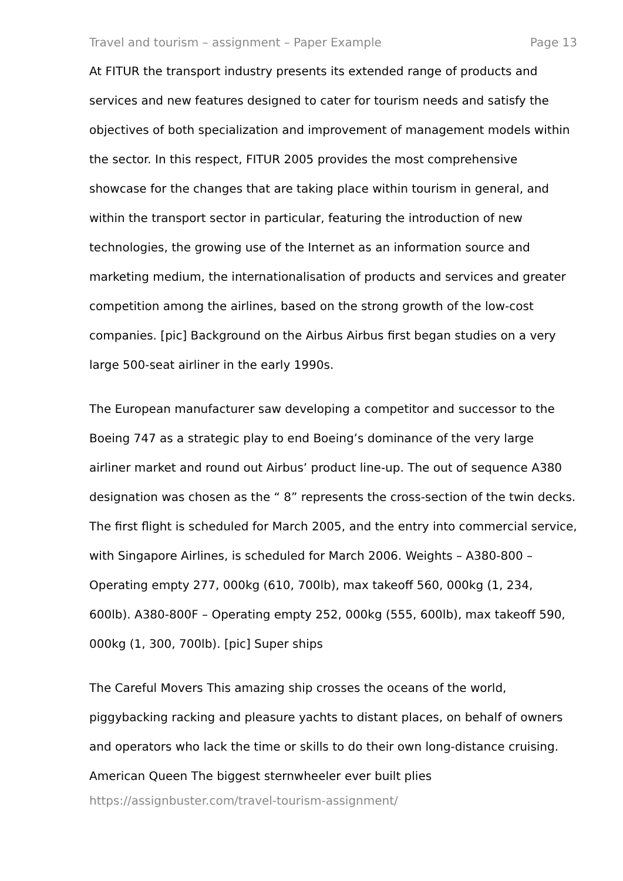Travel and tourism – assignment – Paper Example Page 13
At FITUR the transport industry presents its extended range of products and services and new features designed to cater for tourism needs and satisfy the objectives of both specialization and improvement of management models within the sector. In this respect, FITUR 2005 provides the most comprehensive showcase for the changes that are taking place within tourism in general, and within the transport sector in particular, featuring the introduction of new technologies, the growing use of the Internet as an information source and marketing medium, the internationalisation of products and services and greater competition among the airlines, based on the strong growth of the low-cost companies. [pic] Background on the Airbus Airbus first began studies on a very large 500-seat airliner in the early 1990s.
The European manufacturer saw developing a competitor and successor to the Boeing 747 as a strategic play to end Boeing’s dominance of the very large airliner market and round out Airbus’ product line-up. The out of sequence A380 designation was chosen as the “ 8” represents the cross-section of the twin decks. The first flight is scheduled for March 2005, and the entry into commercial service, with Singapore Airlines, is scheduled for March 2006. Weights – A380-800 – Operating empty 277, 000kg (610, 700lb), max takeoff 560, 000kg (1, 234, 600lb). A380-800F – Operating empty 252, 000kg (555, 600lb), max takeoff 590, 000kg (1, 300, 700lb). [pic] Super ships
The Careful Movers This amazing ship crosses the oceans of the world, piggybacking racking and pleasure yachts to distant places, on behalf of owners and operators who lack the time or skills to do their own long-distance cruising. American Queen The biggest sternwheeler ever built plies
https://assignbuster.com/travel-tourism-assignment/